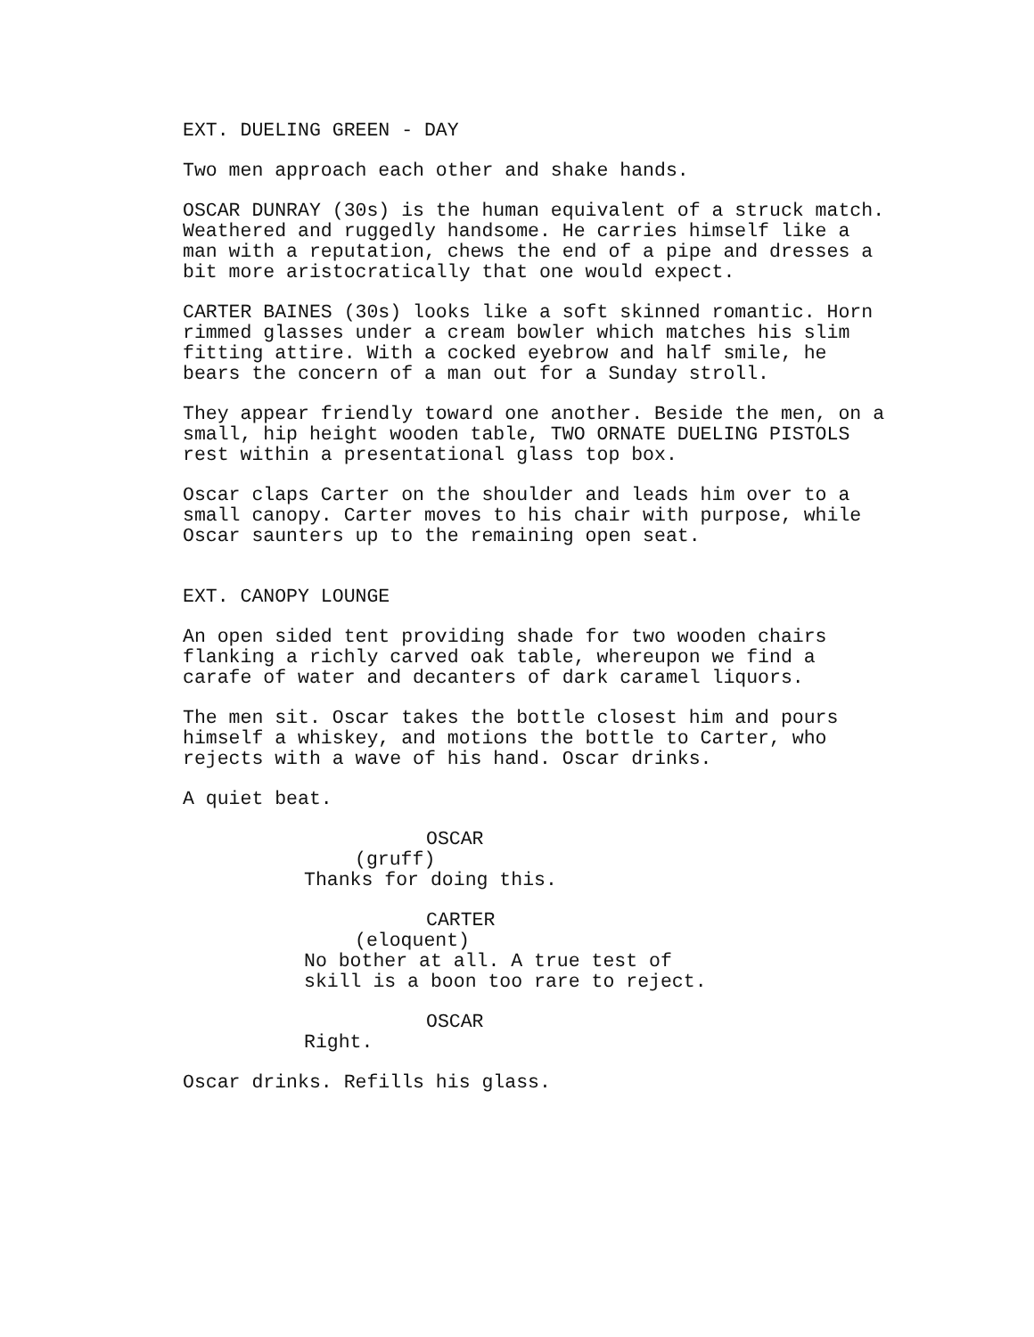EXT. DUELING GREEN - DAY
Two men approach each other and shake hands.
OSCAR DUNRAY (30s) is the human equivalent of a struck match. Weathered and ruggedly handsome. He carries himself like a man with a reputation, chews the end of a pipe and dresses a bit more aristocratically that one would expect.
CARTER BAINES (30s) looks like a soft skinned romantic. Horn rimmed glasses under a cream bowler which matches his slim fitting attire. With a cocked eyebrow and half smile, he bears the concern of a man out for a Sunday stroll.
They appear friendly toward one another. Beside the men, on a small, hip height wooden table, TWO ORNATE DUELING PISTOLS rest within a presentational glass top box.
Oscar claps Carter on the shoulder and leads him over to a small canopy. Carter moves to his chair with purpose, while Oscar saunters up to the remaining open seat.
EXT. CANOPY LOUNGE
An open sided tent providing shade for two wooden chairs flanking a richly carved oak table, whereupon we find a carafe of water and decanters of dark caramel liquors.
The men sit. Oscar takes the bottle closest him and pours himself a whiskey, and motions the bottle to Carter, who rejects with a wave of his hand. Oscar drinks.
A quiet beat.
OSCAR
(gruff)
Thanks for doing this.
CARTER
(eloquent)
No bother at all. A true test of skill is a boon too rare to reject.
OSCAR
Right.
Oscar drinks. Refills his glass.